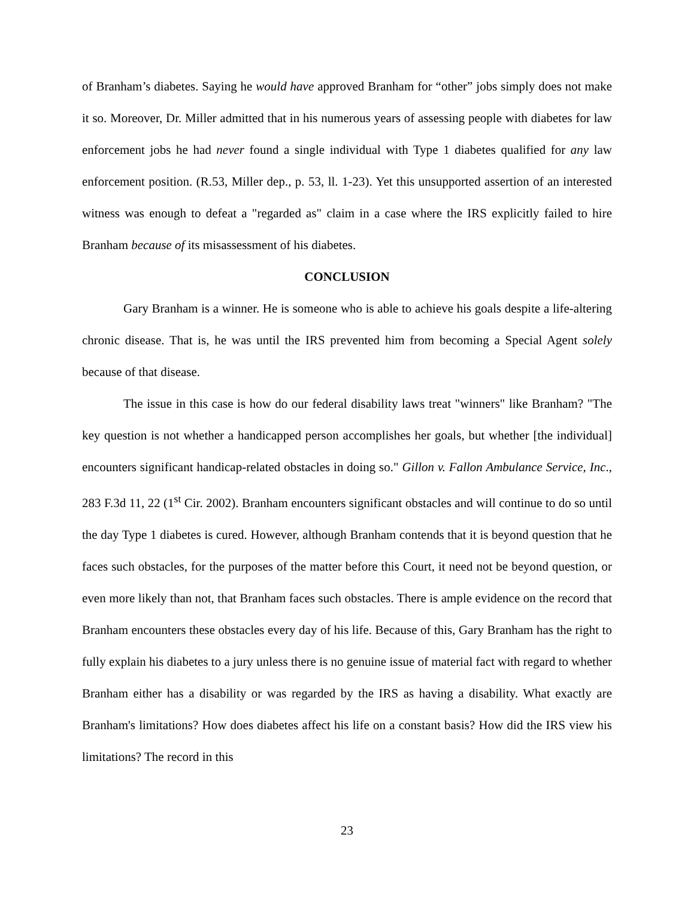of Branham’s diabetes. Saying he would have approved Branham for “other” jobs simply does not make it so. Moreover, Dr. Miller admitted that in his numerous years of assessing people with diabetes for law enforcement jobs he had never found a single individual with Type 1 diabetes qualified for any law enforcement position. (R.53, Miller dep., p. 53, ll. 1-23). Yet this unsupported assertion of an interested witness was enough to defeat a "regarded as" claim in a case where the IRS explicitly failed to hire Branham because of its misassessment of his diabetes.
CONCLUSION
Gary Branham is a winner. He is someone who is able to achieve his goals despite a life-altering chronic disease. That is, he was until the IRS prevented him from becoming a Special Agent solely because of that disease.
The issue in this case is how do our federal disability laws treat "winners" like Branham? "The key question is not whether a handicapped person accomplishes her goals, but whether [the individual] encounters significant handicap-related obstacles in doing so." Gillon v. Fallon Ambulance Service, Inc., 283 F.3d 11, 22 (1<sup>st</sup> Cir. 2002). Branham encounters significant obstacles and will continue to do so until the day Type 1 diabetes is cured. However, although Branham contends that it is beyond question that he faces such obstacles, for the purposes of the matter before this Court, it need not be beyond question, or even more likely than not, that Branham faces such obstacles. There is ample evidence on the record that Branham encounters these obstacles every day of his life. Because of this, Gary Branham has the right to fully explain his diabetes to a jury unless there is no genuine issue of material fact with regard to whether Branham either has a disability or was regarded by the IRS as having a disability. What exactly are Branham's limitations? How does diabetes affect his life on a constant basis? How did the IRS view his limitations? The record in this
23